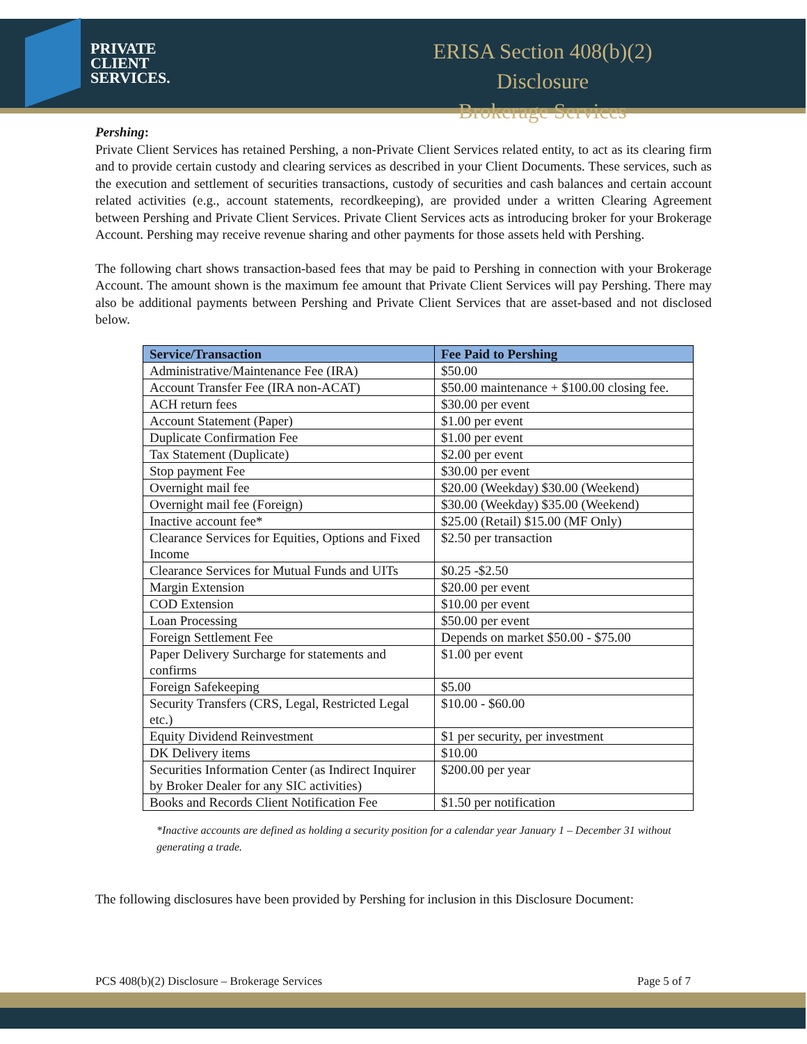PRIVATE
CLIENT
SERVICES.
ERISA Section 408(b)(2) Disclosure
Brokerage Services
Pershing:
Private Client Services has retained Pershing, a non-Private Client Services related entity, to act as its clearing firm and to provide certain custody and clearing services as described in your Client Documents. These services, such as the execution and settlement of securities transactions, custody of securities and cash balances and certain account related activities (e.g., account statements, recordkeeping), are provided under a written Clearing Agreement between Pershing and Private Client Services. Private Client Services acts as introducing broker for your Brokerage Account. Pershing may receive revenue sharing and other payments for those assets held with Pershing.
The following chart shows transaction-based fees that may be paid to Pershing in connection with your Brokerage Account. The amount shown is the maximum fee amount that Private Client Services will pay Pershing. There may also be additional payments between Pershing and Private Client Services that are asset-based and not disclosed below.
| Service/Transaction | Fee Paid to Pershing |
| --- | --- |
| Administrative/Maintenance Fee (IRA) | $50.00 |
| Account Transfer Fee (IRA non-ACAT) | $50.00 maintenance + $100.00 closing fee. |
| ACH return fees | $30.00 per event |
| Account Statement (Paper) | $1.00 per event |
| Duplicate Confirmation Fee | $1.00 per event |
| Tax Statement (Duplicate) | $2.00 per event |
| Stop payment Fee | $30.00 per event |
| Overnight mail fee | $20.00 (Weekday) $30.00 (Weekend) |
| Overnight mail fee (Foreign) | $30.00 (Weekday) $35.00 (Weekend) |
| Inactive account fee* | $25.00 (Retail) $15.00 (MF Only) |
| Clearance Services for Equities, Options and Fixed Income | $2.50 per transaction |
| Clearance Services for Mutual Funds and UITs | $0.25 -$2.50 |
| Margin Extension | $20.00 per event |
| COD Extension | $10.00 per event |
| Loan Processing | $50.00 per event |
| Foreign Settlement Fee | Depends on market $50.00 - $75.00 |
| Paper Delivery Surcharge for statements and confirms | $1.00 per event |
| Foreign Safekeeping | $5.00 |
| Security Transfers (CRS, Legal, Restricted Legal etc.) | $10.00 - $60.00 |
| Equity Dividend Reinvestment | $1 per security, per investment |
| DK Delivery items | $10.00 |
| Securities Information Center (as Indirect Inquirer by Broker Dealer for any SIC activities) | $200.00 per year |
| Books and Records Client Notification Fee | $1.50 per notification |
*Inactive accounts are defined as holding a security position for a calendar year January 1 – December 31 without generating a trade.
The following disclosures have been provided by Pershing for inclusion in this Disclosure Document:
PCS 408(b)(2) Disclosure – Brokerage Services Page 5 of 7